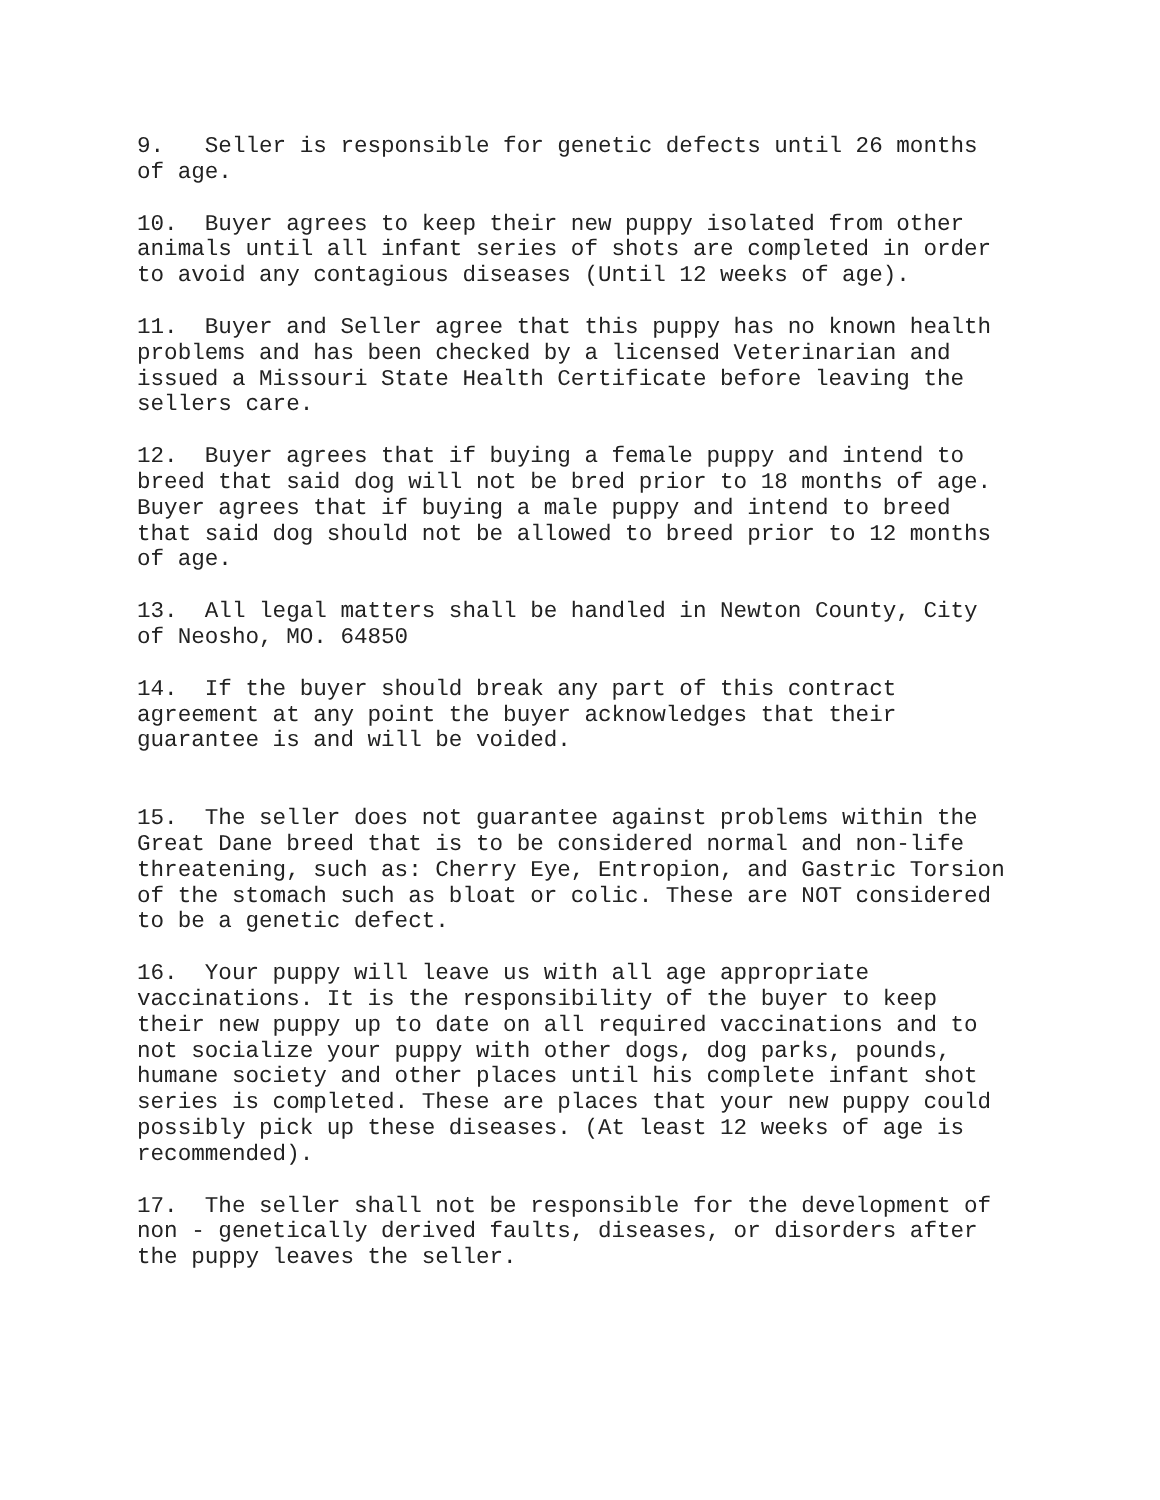9. Seller is responsible for genetic defects until 26 months of age.
10. Buyer agrees to keep their new puppy isolated from other animals until all infant series of shots are completed in order to avoid any contagious diseases (Until 12 weeks of age).
11. Buyer and Seller agree that this puppy has no known health problems and has been checked by a licensed Veterinarian and issued a Missouri State Health Certificate before leaving the sellers care.
12. Buyer agrees that if buying a female puppy and intend to breed that said dog will not be bred prior to 18 months of age. Buyer agrees that if buying a male puppy and intend to breed that said dog should not be allowed to breed prior to 12 months of age.
13. All legal matters shall be handled in Newton County, City of Neosho, MO. 64850
14. If the buyer should break any part of this contract agreement at any point the buyer acknowledges that their guarantee is and will be voided.
15. The seller does not guarantee against problems within the Great Dane breed that is to be considered normal and non-life threatening, such as: Cherry Eye, Entropion, and Gastric Torsion of the stomach such as bloat or colic. These are NOT considered to be a genetic defect.
16. Your puppy will leave us with all age appropriate vaccinations. It is the responsibility of the buyer to keep their new puppy up to date on all required vaccinations and to not socialize your puppy with other dogs, dog parks, pounds, humane society and other places until his complete infant shot series is completed. These are places that your new puppy could possibly pick up these diseases. (At least 12 weeks of age is recommended).
17. The seller shall not be responsible for the development of non - genetically derived faults, diseases, or disorders after the puppy leaves the seller.